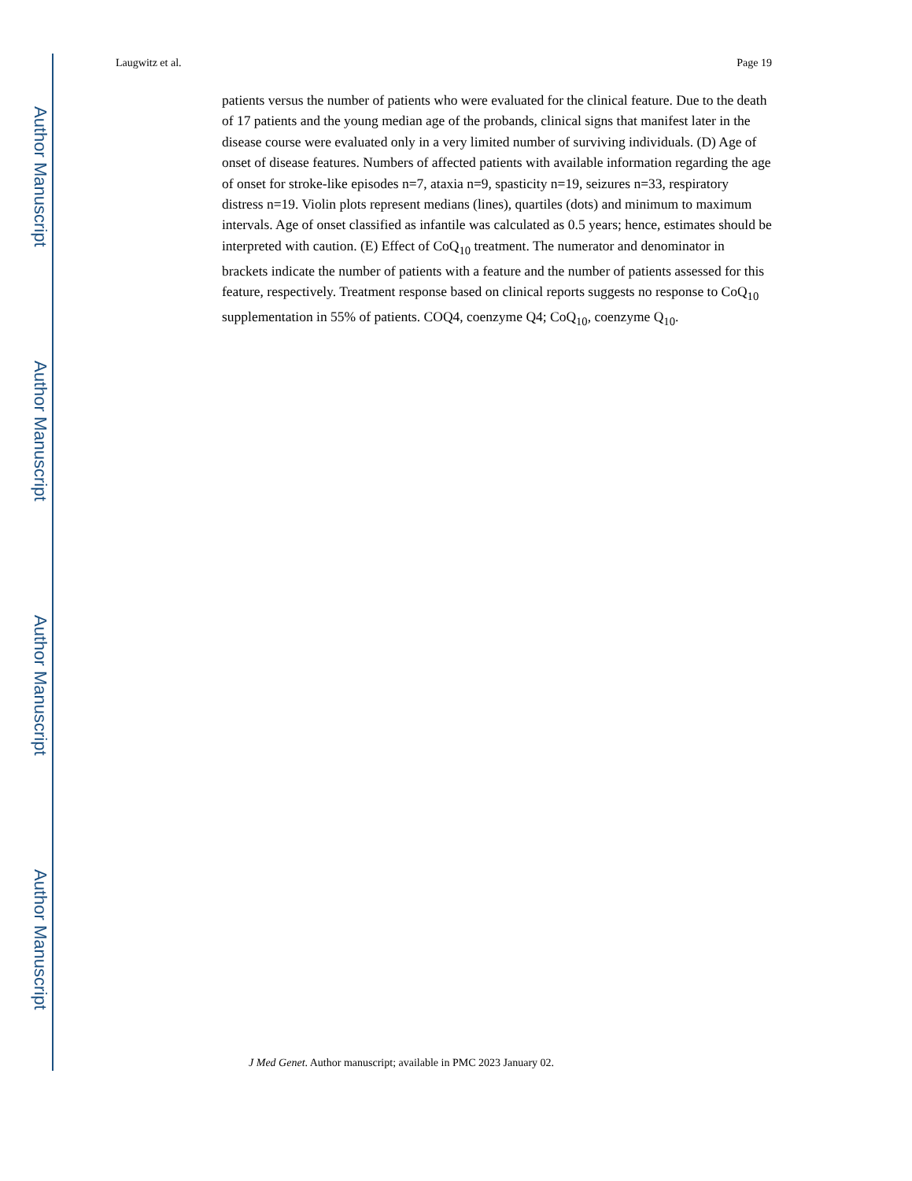Author Manuscript
Author Manuscript
Author Manuscript
Author Manuscript
Laugwitz et al. Page 19
patients versus the number of patients who were evaluated for the clinical feature. Due to the death of 17 patients and the young median age of the probands, clinical signs that manifest later in the disease course were evaluated only in a very limited number of surviving individuals. (D) Age of onset of disease features. Numbers of affected patients with available information regarding the age of onset for stroke-like episodes n=7, ataxia n=9, spasticity n=19, seizures n=33, respiratory distress n=19. Violin plots represent medians (lines), quartiles (dots) and minimum to maximum intervals. Age of onset classified as infantile was calculated as 0.5 years; hence, estimates should be interpreted with caution. (E) Effect of CoQ<sub>10</sub> treatment. The numerator and denominator in brackets indicate the number of patients with a feature and the number of patients assessed for this feature, respectively. Treatment response based on clinical reports suggests no response to CoQ<sub>10</sub> supplementation in 55% of patients. COQ4, coenzyme Q4; CoQ<sub>10</sub>, coenzyme Q<sub>10</sub>.
J Med Genet. Author manuscript; available in PMC 2023 January 02.